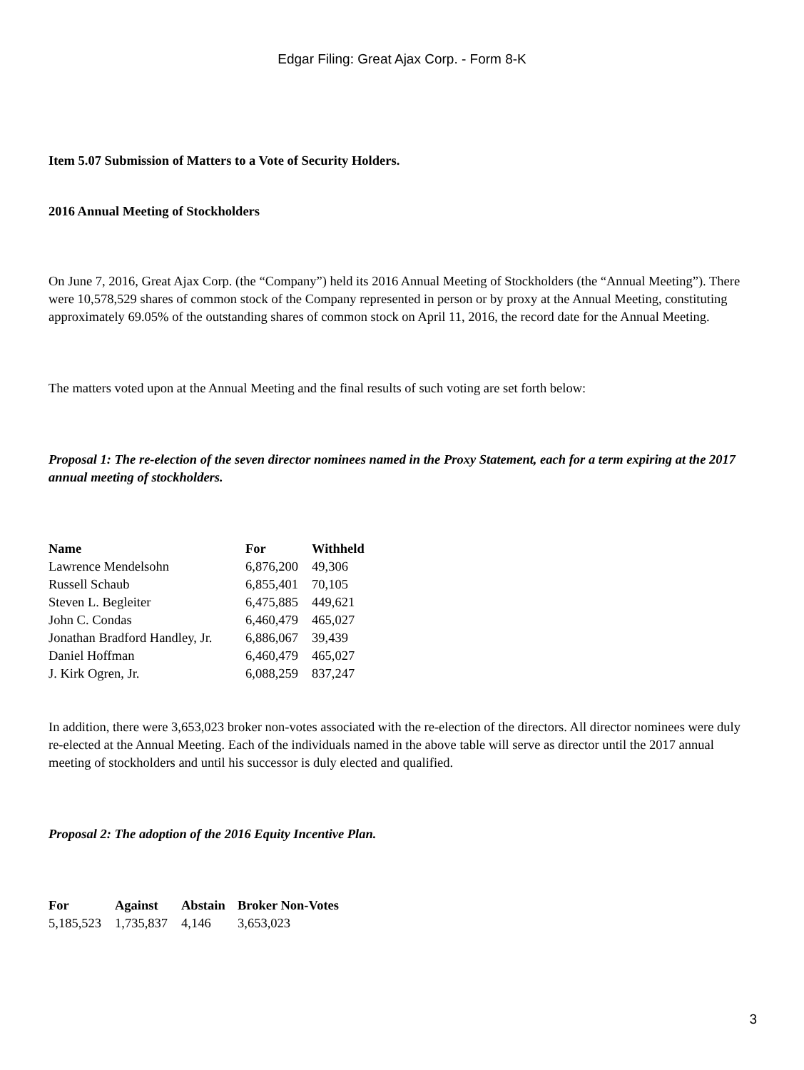Edgar Filing: Great Ajax Corp. - Form 8-K
Item 5.07 Submission of Matters to a Vote of Security Holders.
2016 Annual Meeting of Stockholders
On June 7, 2016, Great Ajax Corp. (the “Company”) held its 2016 Annual Meeting of Stockholders (the “Annual Meeting”). There were 10,578,529 shares of common stock of the Company represented in person or by proxy at the Annual Meeting, constituting approximately 69.05% of the outstanding shares of common stock on April 11, 2016, the record date for the Annual Meeting.
The matters voted upon at the Annual Meeting and the final results of such voting are set forth below:
Proposal 1: The re-election of the seven director nominees named in the Proxy Statement, each for a term expiring at the 2017 annual meeting of stockholders.
| Name | For | Withheld |
| --- | --- | --- |
| Lawrence Mendelsohn | 6,876,200 | 49,306 |
| Russell Schaub | 6,855,401 | 70,105 |
| Steven L. Begleiter | 6,475,885 | 449,621 |
| John C. Condas | 6,460,479 | 465,027 |
| Jonathan Bradford Handley, Jr. | 6,886,067 | 39,439 |
| Daniel Hoffman | 6,460,479 | 465,027 |
| J. Kirk Ogren, Jr. | 6,088,259 | 837,247 |
In addition, there were 3,653,023 broker non-votes associated with the re-election of the directors. All director nominees were duly re-elected at the Annual Meeting. Each of the individuals named in the above table will serve as director until the 2017 annual meeting of stockholders and until his successor is duly elected and qualified.
Proposal 2: The adoption of the 2016 Equity Incentive Plan.
| For | Against | Abstain | Broker Non-Votes |
| --- | --- | --- | --- |
| 5,185,523 | 1,735,837 | 4,146 | 3,653,023 |
3